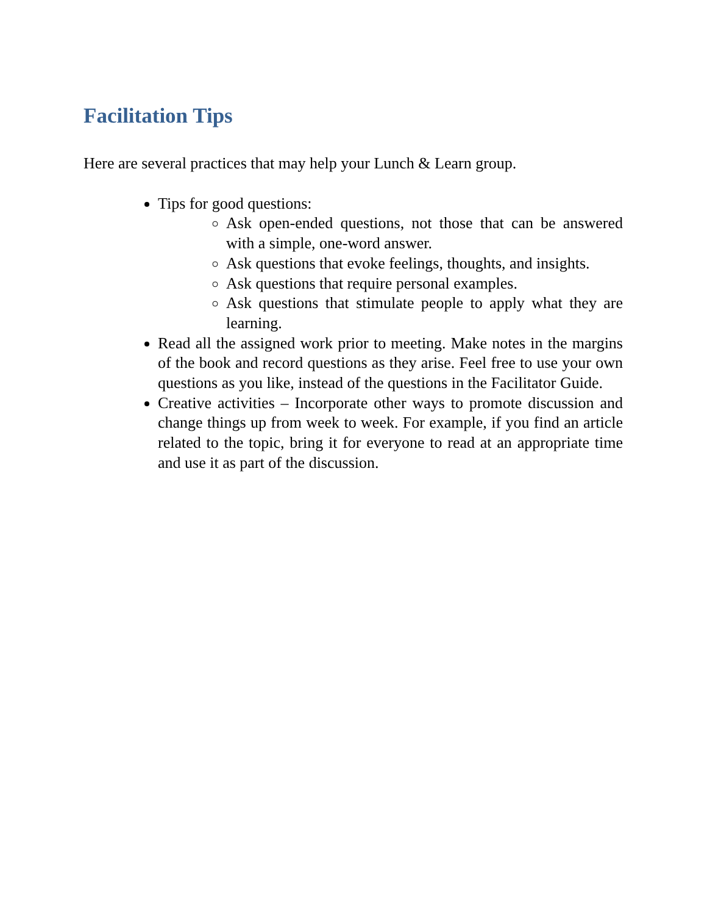Facilitation Tips
Here are several practices that may help your Lunch & Learn group.
Tips for good questions:
Ask open-ended questions, not those that can be answered with a simple, one-word answer.
Ask questions that evoke feelings, thoughts, and insights.
Ask questions that require personal examples.
Ask questions that stimulate people to apply what they are learning.
Read all the assigned work prior to meeting. Make notes in the margins of the book and record questions as they arise. Feel free to use your own questions as you like, instead of the questions in the Facilitator Guide.
Creative activities – Incorporate other ways to promote discussion and change things up from week to week. For example, if you find an article related to the topic, bring it for everyone to read at an appropriate time and use it as part of the discussion.